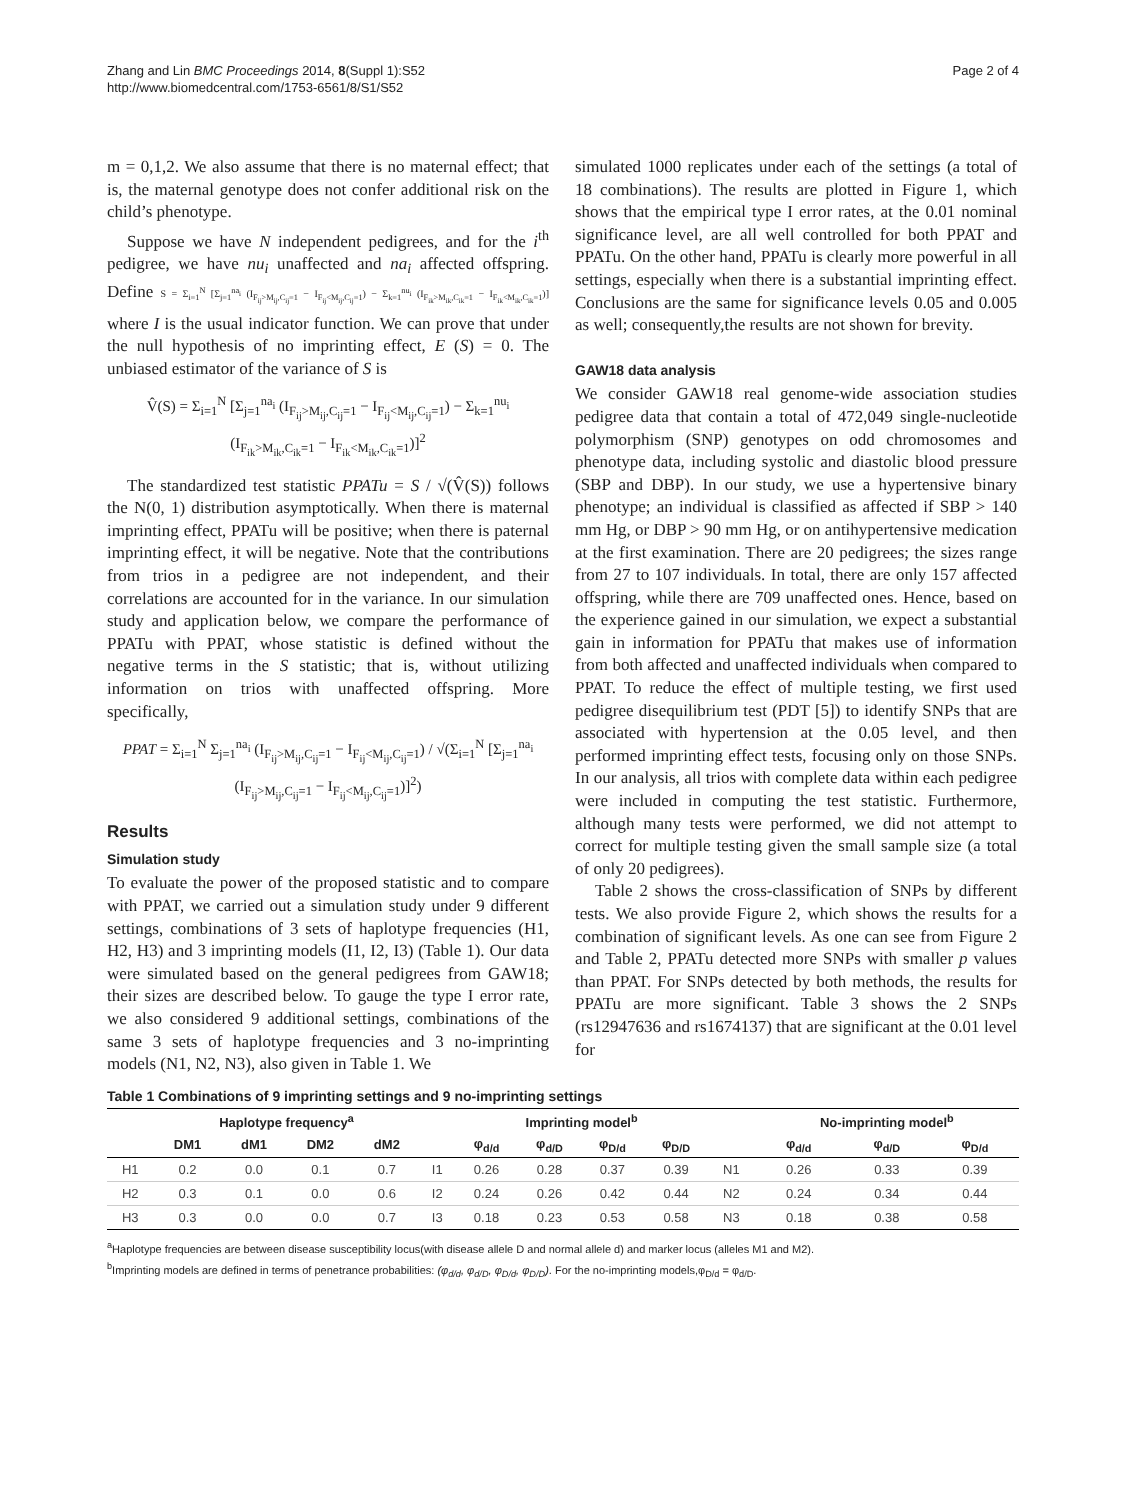Zhang and Lin BMC Proceedings 2014, 8(Suppl 1):S52
http://www.biomedcentral.com/1753-6561/8/S1/S52
Page 2 of 4
m = 0,1,2. We also assume that there is no maternal effect; that is, the maternal genotype does not confer additional risk on the child’s phenotype.
Suppose we have N independent pedigrees, and for the i<sup>th</sup> pedigree, we have nu<sub>i</sub> unaffected and na<sub>i</sub> affected offspring. Define S = Σ<sub>i=1</sub><sup>N</sup> [Σ<sub>j=1</sub><sup>na<sub>i</sub></sup> (I<sub>F<sub>ij</sub>>M<sub>ij</sub>,C<sub>ij</sub>=1</sub> − I<sub>F<sub>ij</sub><M<sub>ij</sub>,C<sub>ij</sub>=1</sub>) − Σ<sub>k=1</sub><sup>nu<sub>i</sub></sup> (I<sub>F<sub>ik</sub>>M<sub>ik</sub>,C<sub>ik</sub>=1</sub> − I<sub>F<sub>ik</sub><M<sub>ik</sub>,C<sub>ik</sub>=1</sub>)] where I is the usual indicator function. We can prove that under the null hypothesis of no imprinting effect, E (S) = 0. The unbiased estimator of the variance of S is
V̂(S) = Σ<sub>i=1</sub><sup>N</sup> [Σ<sub>j=1</sub><sup>na<sub>i</sub></sup> (I<sub>F<sub>ij</sub>>M<sub>ij</sub>,C<sub>ij</sub>=1</sub> − I<sub>F<sub>ij</sub><M<sub>ij</sub>,C<sub>ij</sub>=1</sub>) − Σ<sub>k=1</sub><sup>nu<sub>i</sub></sup> (I<sub>F<sub>ik</sub>>M<sub>ik</sub>,C<sub>ik</sub>=1</sub> − I<sub>F<sub>ik</sub><M<sub>ik</sub>,C<sub>ik</sub>=1</sub>)]<sup>2</sup>
The standardized test statistic PPATu = S / √(V̂(S)) follows the N(0, 1) distribution asymptotically. When there is maternal imprinting effect, PPATu will be positive; when there is paternal imprinting effect, it will be negative. Note that the contributions from trios in a pedigree are not independent, and their correlations are accounted for in the variance. In our simulation study and application below, we compare the performance of PPATu with PPAT, whose statistic is defined without the negative terms in the S statistic; that is, without utilizing information on trios with unaffected offspring. More specifically,
PPAT = Σ<sub>i=1</sub><sup>N</sup> Σ<sub>j=1</sub><sup>na<sub>i</sub></sup> (I<sub>F<sub>ij</sub>>M<sub>ij</sub>,C<sub>ij</sub>=1</sub> − I<sub>F<sub>ij</sub><M<sub>ij</sub>,C<sub>ij</sub>=1</sub>) / √(Σ<sub>i=1</sub><sup>N</sup> [Σ<sub>j=1</sub><sup>na<sub>i</sub></sup> (I<sub>F<sub>ij</sub>>M<sub>ij</sub>,C<sub>ij</sub>=1</sub> − I<sub>F<sub>ij</sub><M<sub>ij</sub>,C<sub>ij</sub>=1</sub>)]<sup>2</sup>)
Results
Simulation study
To evaluate the power of the proposed statistic and to compare with PPAT, we carried out a simulation study under 9 different settings, combinations of 3 sets of haplotype frequencies (H1, H2, H3) and 3 imprinting models (I1, I2, I3) (Table 1). Our data were simulated based on the general pedigrees from GAW18; their sizes are described below. To gauge the type I error rate, we also considered 9 additional settings, combinations of the same 3 sets of haplotype frequencies and 3 no-imprinting models (N1, N2, N3), also given in Table 1. We
simulated 1000 replicates under each of the settings (a total of 18 combinations). The results are plotted in Figure 1, which shows that the empirical type I error rates, at the 0.01 nominal significance level, are all well controlled for both PPAT and PPATu. On the other hand, PPATu is clearly more powerful in all settings, especially when there is a substantial imprinting effect. Conclusions are the same for significance levels 0.05 and 0.005 as well; consequently,the results are not shown for brevity.
GAW18 data analysis
We consider GAW18 real genome-wide association studies pedigree data that contain a total of 472,049 single-nucleotide polymorphism (SNP) genotypes on odd chromosomes and phenotype data, including systolic and diastolic blood pressure (SBP and DBP). In our study, we use a hypertensive binary phenotype; an individual is classified as affected if SBP > 140 mm Hg, or DBP > 90 mm Hg, or on antihypertensive medication at the first examination. There are 20 pedigrees; the sizes range from 27 to 107 individuals. In total, there are only 157 affected offspring, while there are 709 unaffected ones. Hence, based on the experience gained in our simulation, we expect a substantial gain in information for PPATu that makes use of information from both affected and unaffected individuals when compared to PPAT. To reduce the effect of multiple testing, we first used pedigree disequilibrium test (PDT [5]) to identify SNPs that are associated with hypertension at the 0.05 level, and then performed imprinting effect tests, focusing only on those SNPs. In our analysis, all trios with complete data within each pedigree were included in computing the test statistic. Furthermore, although many tests were performed, we did not attempt to correct for multiple testing given the small sample size (a total of only 20 pedigrees).
Table 2 shows the cross-classification of SNPs by different tests. We also provide Figure 2, which shows the results for a combination of significant levels. As one can see from Figure 2 and Table 2, PPATu detected more SNPs with smaller p values than PPAT. For SNPs detected by both methods, the results for PPATu are more significant. Table 3 shows the 2 SNPs (rs12947636 and rs1674137) that are significant at the 0.01 level for
Table 1 Combinations of 9 imprinting settings and 9 no-imprinting settings
| | Haplotype frequency<sup>a</sup> | | | | | Imprinting model<sup>b</sup> | | | | | No-imprinting model<sup>b</sup> | | |
| --- | --- | --- | --- | --- | --- | --- | --- | --- | --- | --- | --- | --- | --- |
| | DM1 | dM1 | DM2 | dM2 | | φ<sub>d/d</sub> | φ<sub>d/D</sub> | φ<sub>D/d</sub> | φ<sub>D/D</sub> | | φ<sub>d/d</sub> | φ<sub>d/D</sub> | φ<sub>D/d</sub> |
| H1 | 0.2 | 0.0 | 0.1 | 0.7 | I1 | 0.26 | 0.28 | 0.37 | 0.39 | N1 | 0.26 | 0.33 | 0.39 |
| H2 | 0.3 | 0.1 | 0.0 | 0.6 | I2 | 0.24 | 0.26 | 0.42 | 0.44 | N2 | 0.24 | 0.34 | 0.44 |
| H3 | 0.3 | 0.0 | 0.0 | 0.7 | I3 | 0.18 | 0.23 | 0.53 | 0.58 | N3 | 0.18 | 0.38 | 0.58 |
<sup>a</sup> Haplotype frequencies are between disease susceptibility locus(with disease allele D and normal allele d) and marker locus (alleles M1 and M2).
<sup>b</sup> Imprinting models are defined in terms of penetrance probabilities: (φ<sub>d/d</sub>, φ<sub>d/D</sub>, φ<sub>D/d</sub>, φ<sub>D/D</sub>). For the no-imprinting models,φ<sub>D/d</sub> = φ<sub>d/D</sub>.